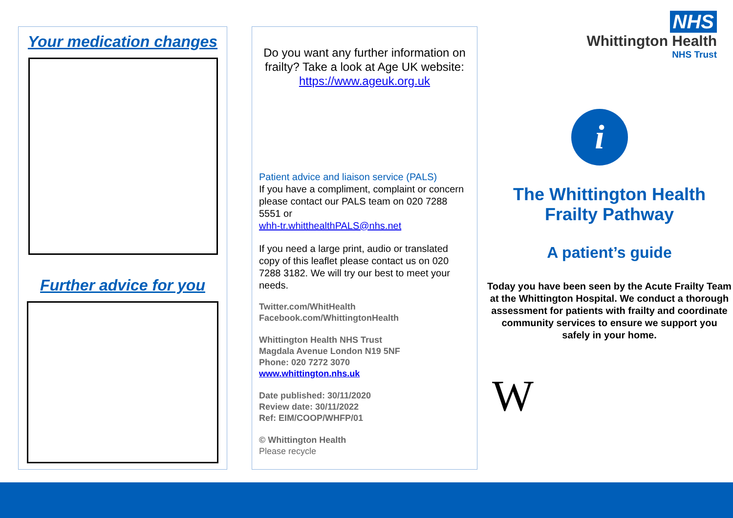Your medication changes
Further advice for you
Do you want any further information on frailty? Take a look at Age UK website: https://www.ageuk.org.uk
Patient advice and liaison service (PALS)
If you have a compliment, complaint or concern please contact our PALS team on 020 7288 5551 or
whh-tr.whitthealthPALS@nhs.net
If you need a large print, audio or translated copy of this leaflet please contact us on 020 7288 3182. We will try our best to meet your needs.
Twitter.com/WhitHealth
Facebook.com/WhittingtonHealth
Whittington Health NHS Trust
Magdala Avenue London N19 5NF
Phone: 020 7272 3070
www.whittington.nhs.uk
Date published: 30/11/2020
Review date: 30/11/2022
Ref: EIM/COOP/WHFP/01
© Whittington Health
Please recycle
NHS
Whittington Health
NHS Trust
i
The Whittington Health
Frailty Pathway
A patient’s guide
Today you have been seen by the Acute Frailty Team at the Whittington Hospital. We conduct a thorough assessment for patients with frailty and coordinate community services to ensure we support you safely in your home.
W